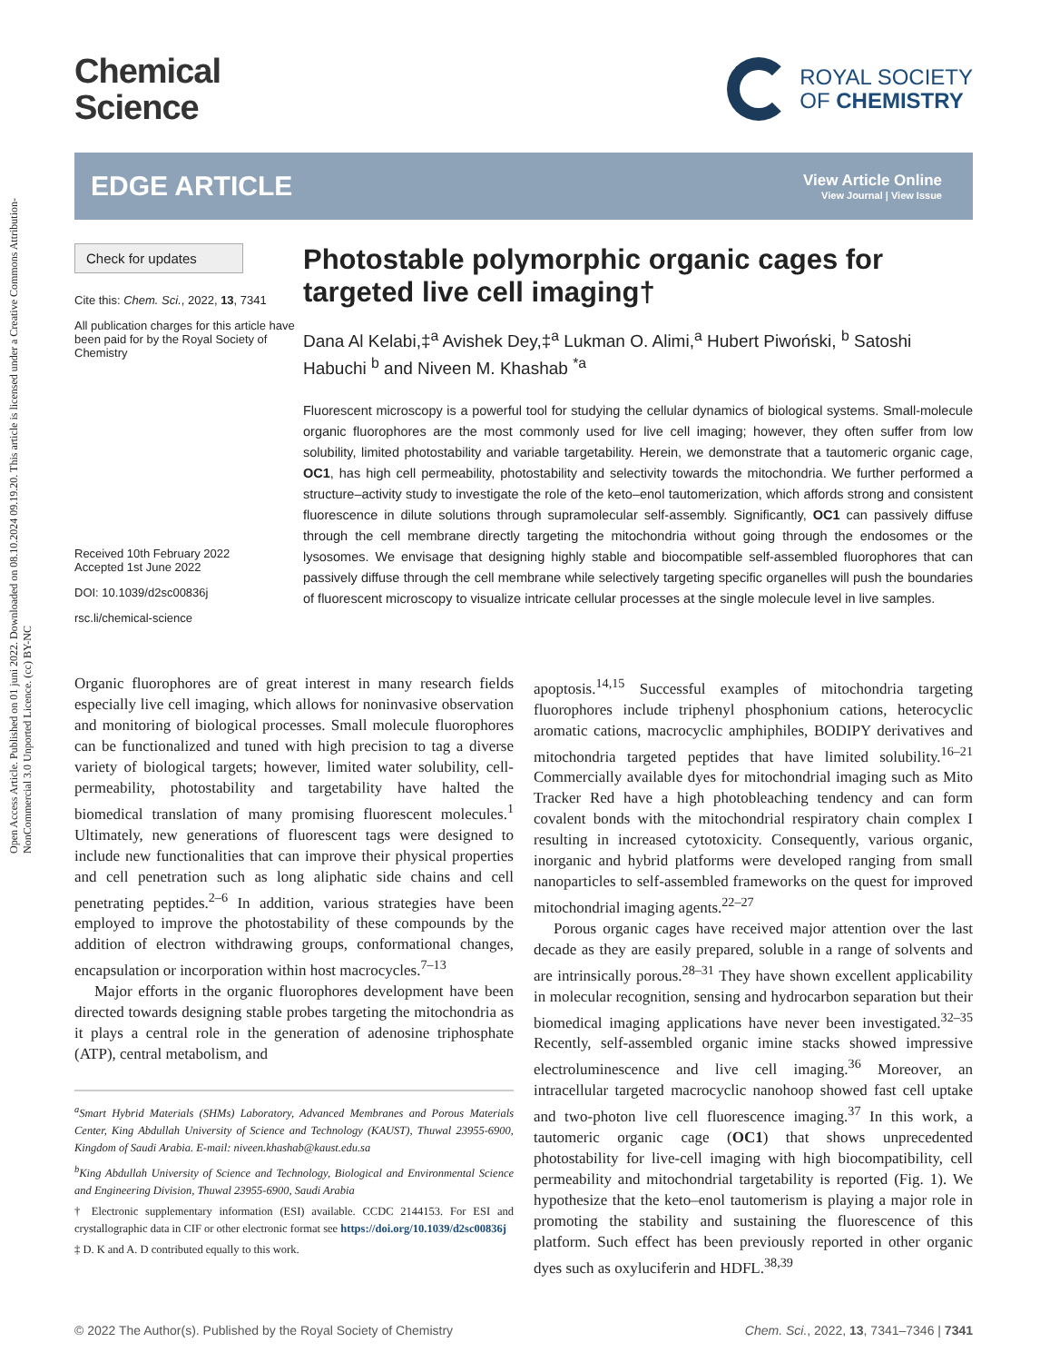Open Access Article. Published on 01 juni 2022. Downloaded on 08.10.2024 09.19.20. This article is licensed under a Creative Commons Attribution-NonCommercial 3.0 Unported Licence. (cc) BY-NC
Chemical
Science
ROYAL SOCIETY
OF CHEMISTRY
EDGE ARTICLE
View Article Online
View Journal | View Issue
Check for updates
Cite this: Chem. Sci., 2022, 13, 7341
All publication charges for this article have been paid for by the Royal Society of Chemistry
Received 10th February 2022
Accepted 1st June 2022
DOI: 10.1039/d2sc00836j
rsc.li/chemical-science
Photostable polymorphic organic cages for targeted live cell imaging†
Dana Al Kelabi,‡<sup>a</sup> Avishek Dey,‡<sup>a</sup> Lukman O. Alimi,<sup>a</sup> Hubert Piwoński, <sup>b</sup> Satoshi Habuchi <sup>b</sup> and Niveen M. Khashab <sup>*a</sup>
Fluorescent microscopy is a powerful tool for studying the cellular dynamics of biological systems. Small-molecule organic fluorophores are the most commonly used for live cell imaging; however, they often suffer from low solubility, limited photostability and variable targetability. Herein, we demonstrate that a tautomeric organic cage, OC1, has high cell permeability, photostability and selectivity towards the mitochondria. We further performed a structure–activity study to investigate the role of the keto–enol tautomerization, which affords strong and consistent fluorescence in dilute solutions through supramolecular self-assembly. Significantly, OC1 can passively diffuse through the cell membrane directly targeting the mitochondria without going through the endosomes or the lysosomes. We envisage that designing highly stable and biocompatible self-assembled fluorophores that can passively diffuse through the cell membrane while selectively targeting specific organelles will push the boundaries of fluorescent microscopy to visualize intricate cellular processes at the single molecule level in live samples.
Organic fluorophores are of great interest in many research fields especially live cell imaging, which allows for noninvasive observation and monitoring of biological processes. Small molecule fluorophores can be functionalized and tuned with high precision to tag a diverse variety of biological targets; however, limited water solubility, cell-permeability, photostability and targetability have halted the biomedical translation of many promising fluorescent molecules.<sup>1</sup> Ultimately, new generations of fluorescent tags were designed to include new functionalities that can improve their physical properties and cell penetration such as long aliphatic side chains and cell penetrating peptides.<sup>2–6</sup> In addition, various strategies have been employed to improve the photostability of these compounds by the addition of electron withdrawing groups, conformational changes, encapsulation or incorporation within host macrocycles.<sup>7–13</sup>
Major efforts in the organic fluorophores development have been directed towards designing stable probes targeting the mitochondria as it plays a central role in the generation of adenosine triphosphate (ATP), central metabolism, and
<sup>a</sup> Smart Hybrid Materials (SHMs) Laboratory, Advanced Membranes and Porous Materials Center, King Abdullah University of Science and Technology (KAUST), Thuwal 23955-6900, Kingdom of Saudi Arabia. E-mail: niveen.khashab@kaust.edu.sa
<sup>b</sup> King Abdullah University of Science and Technology, Biological and Environmental Science and Engineering Division, Thuwal 23955-6900, Saudi Arabia
† Electronic supplementary information (ESI) available. CCDC 2144153. For ESI and crystallographic data in CIF or other electronic format see https://doi.org/10.1039/d2sc00836j
‡ D. K and A. D contributed equally to this work.
apoptosis.<sup>14,15</sup> Successful examples of mitochondria targeting fluorophores include triphenyl phosphonium cations, heterocyclic aromatic cations, macrocyclic amphiphiles, BODIPY derivatives and mitochondria targeted peptides that have limited solubility.<sup>16–21</sup> Commercially available dyes for mitochondrial imaging such as Mito Tracker Red have a high photobleaching tendency and can form covalent bonds with the mitochondrial respiratory chain complex I resulting in increased cytotoxicity. Consequently, various organic, inorganic and hybrid platforms were developed ranging from small nanoparticles to self-assembled frameworks on the quest for improved mitochondrial imaging agents.<sup>22–27</sup>
Porous organic cages have received major attention over the last decade as they are easily prepared, soluble in a range of solvents and are intrinsically porous.<sup>28–31</sup> They have shown excellent applicability in molecular recognition, sensing and hydrocarbon separation but their biomedical imaging applications have never been investigated.<sup>32–35</sup> Recently, self-assembled organic imine stacks showed impressive electroluminescence and live cell imaging.<sup>36</sup> Moreover, an intracellular targeted macrocyclic nanohoop showed fast cell uptake and two-photon live cell fluorescence imaging.<sup>37</sup> In this work, a tautomeric organic cage (OC1) that shows unprecedented photostability for live-cell imaging with high biocompatibility, cell permeability and mitochondrial targetability is reported (Fig. 1). We hypothesize that the keto–enol tautomerism is playing a major role in promoting the stability and sustaining the fluorescence of this platform. Such effect has been previously reported in other organic dyes such as oxyluciferin and HDFL.<sup>38,39</sup>
© 2022 The Author(s). Published by the Royal Society of Chemistry Chem. Sci., 2022, 13, 7341–7346 | 7341